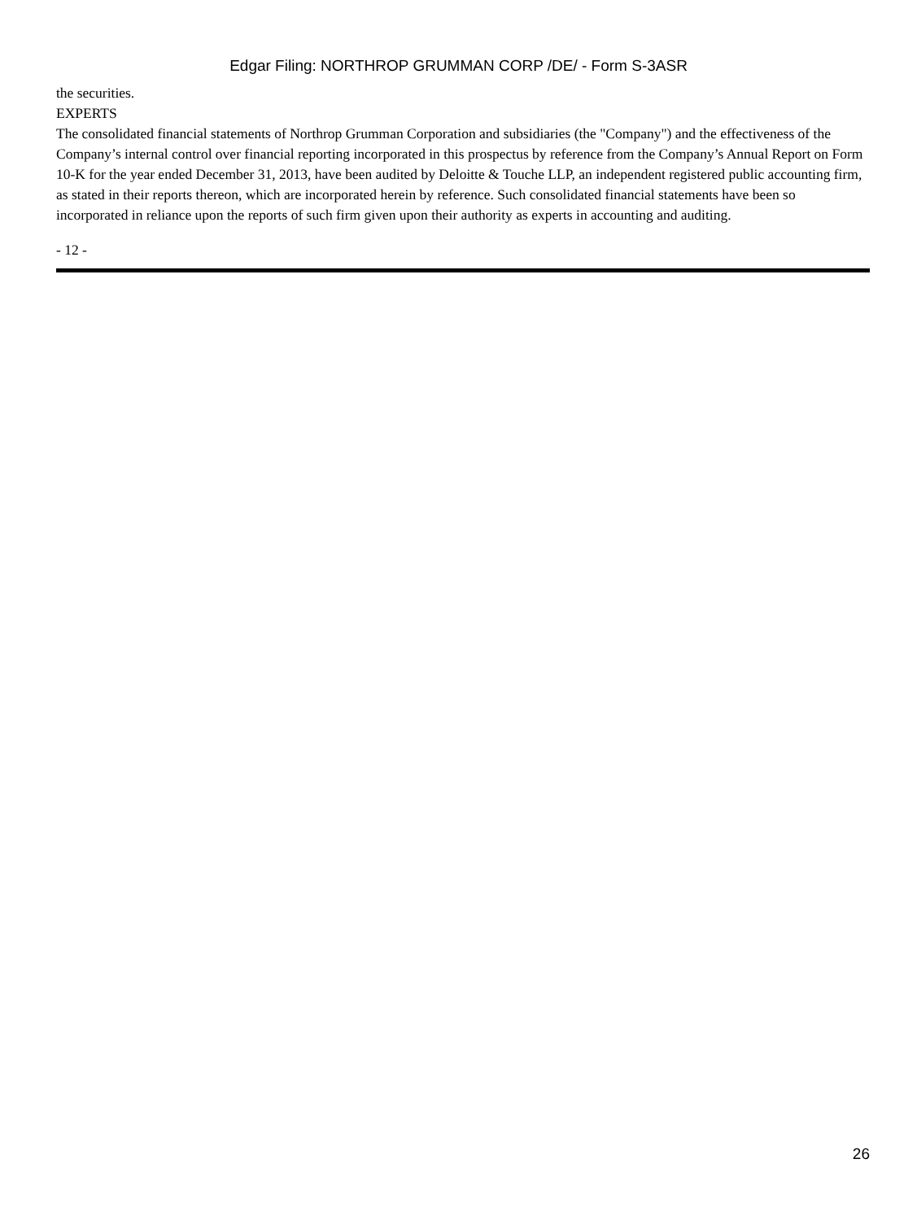Edgar Filing: NORTHROP GRUMMAN CORP /DE/ - Form S-3ASR
the securities.
EXPERTS
The consolidated financial statements of Northrop Grumman Corporation and subsidiaries (the "Company") and the effectiveness of the Company’s internal control over financial reporting incorporated in this prospectus by reference from the Company’s Annual Report on Form 10-K for the year ended December 31, 2013, have been audited by Deloitte & Touche LLP, an independent registered public accounting firm, as stated in their reports thereon, which are incorporated herein by reference. Such consolidated financial statements have been so incorporated in reliance upon the reports of such firm given upon their authority as experts in accounting and auditing.
- 12 -
26